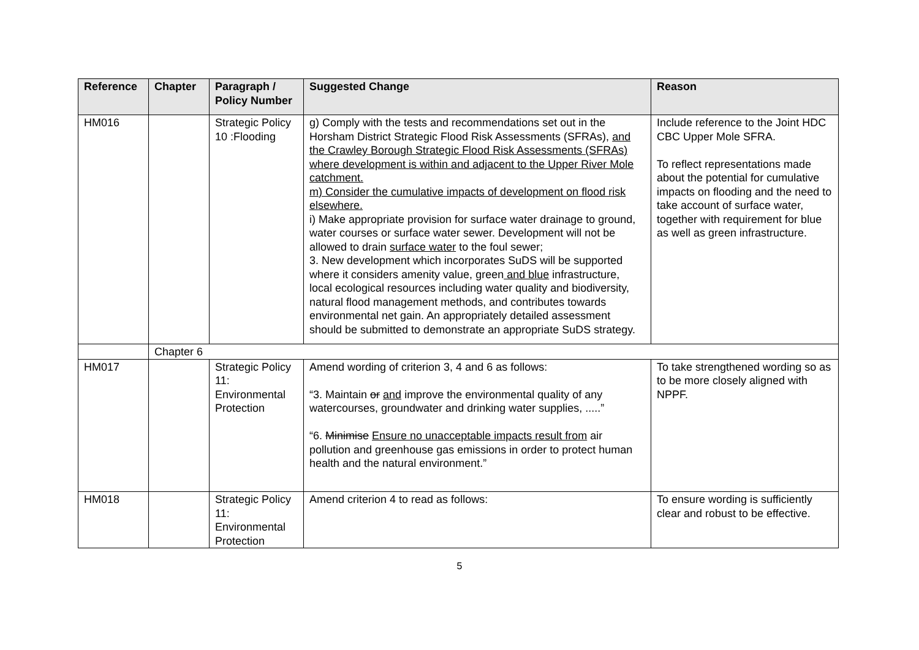| Reference | Chapter | Paragraph / Policy Number | Suggested Change | Reason |
| --- | --- | --- | --- | --- |
| HM016 | | Strategic Policy 10 :Flooding | g) Comply with the tests and recommendations set out in the Horsham District Strategic Flood Risk Assessments (SFRAs), and the Crawley Borough Strategic Flood Risk Assessments (SFRAs) where development is within and adjacent to the Upper River Mole catchment. m) Consider the cumulative impacts of development on flood risk elsewhere. i) Make appropriate provision for surface water drainage to ground, water courses or surface water sewer. Development will not be allowed to drain surface water to the foul sewer; 3. New development which incorporates SuDS will be supported where it considers amenity value, green and blue infrastructure, local ecological resources including water quality and biodiversity, natural flood management methods, and contributes towards environmental net gain. An appropriately detailed assessment should be submitted to demonstrate an appropriate SuDS strategy. | Include reference to the Joint HDC CBC Upper Mole SFRA. To reflect representations made about the potential for cumulative impacts on flooding and the need to take account of surface water, together with requirement for blue as well as green infrastructure. |
| | Chapter 6 | | | |
| HM017 | | Strategic Policy 11: Environmental Protection | Amend wording of criterion 3, 4 and 6 as follows: “3. Maintain or and improve the environmental quality of any watercourses, groundwater and drinking water supplies, .....” “6. Minimise Ensure no unacceptable impacts result from air pollution and greenhouse gas emissions in order to protect human health and the natural environment.” | To take strengthened wording so as to be more closely aligned with NPPF. |
| HM018 | | Strategic Policy 11: Environmental Protection | Amend criterion 4 to read as follows: | To ensure wording is sufficiently clear and robust to be effective. |
5